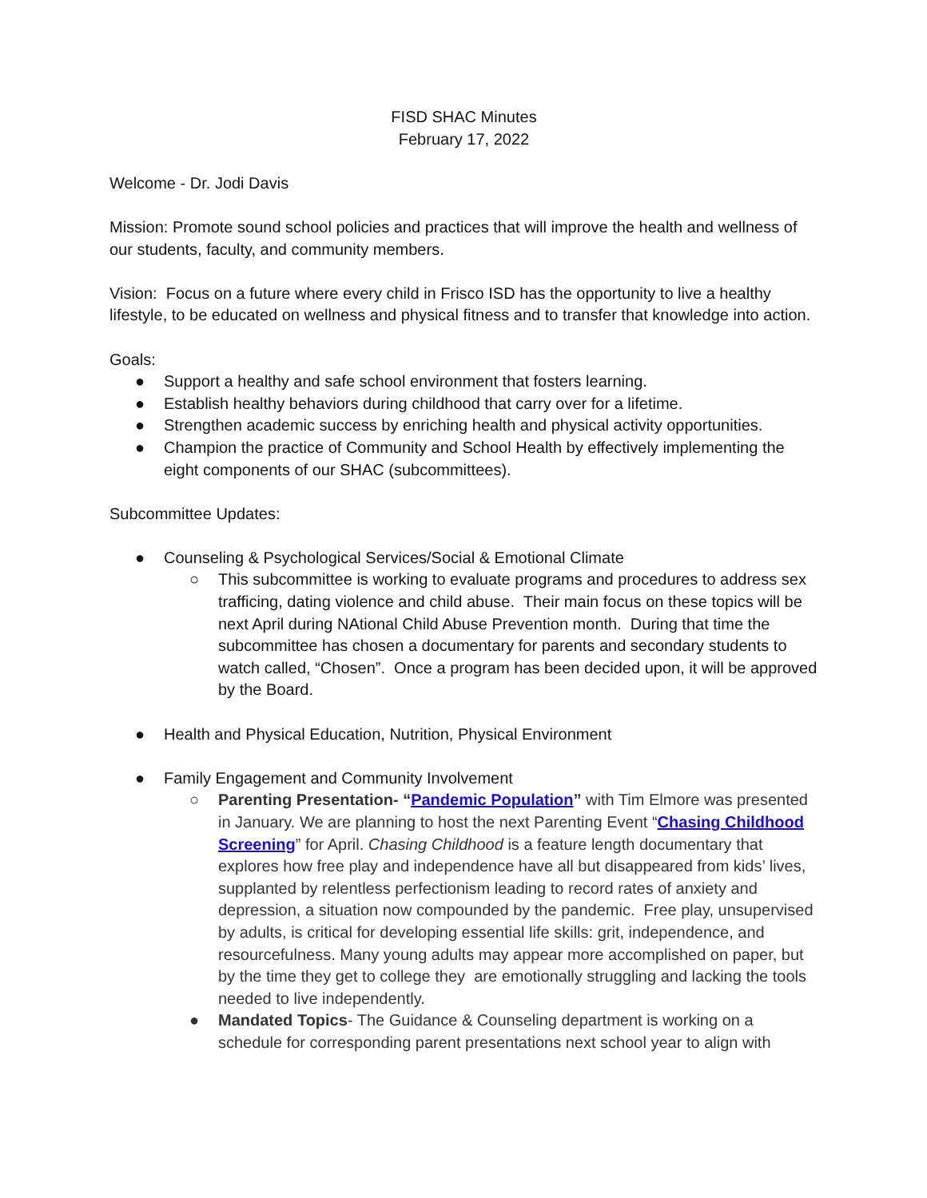FISD SHAC Minutes
February 17, 2022
Welcome - Dr. Jodi Davis
Mission: Promote sound school policies and practices that will improve the health and wellness of our students, faculty, and community members.
Vision: Focus on a future where every child in Frisco ISD has the opportunity to live a healthy lifestyle, to be educated on wellness and physical fitness and to transfer that knowledge into action.
Goals:
● Support a healthy and safe school environment that fosters learning.
● Establish healthy behaviors during childhood that carry over for a lifetime.
● Strengthen academic success by enriching health and physical activity opportunities.
● Champion the practice of Community and School Health by effectively implementing the eight components of our SHAC (subcommittees).
Subcommittee Updates:
● Counseling & Psychological Services/Social & Emotional Climate
○ This subcommittee is working to evaluate programs and procedures to address sex trafficing, dating violence and child abuse. Their main focus on these topics will be next April during NAtional Child Abuse Prevention month. During that time the subcommittee has chosen a documentary for parents and secondary students to watch called, “Chosen”. Once a program has been decided upon, it will be approved by the Board.
● Health and Physical Education, Nutrition, Physical Environment
● Family Engagement and Community Involvement
○ Parenting Presentation- “Pandemic Population” with Tim Elmore was presented in January. We are planning to host the next Parenting Event “Chasing Childhood Screening” for April. Chasing Childhood is a feature length documentary that explores how free play and independence have all but disappeared from kids’ lives, supplanted by relentless perfectionism leading to record rates of anxiety and depression, a situation now compounded by the pandemic. Free play, unsupervised by adults, is critical for developing essential life skills: grit, independence, and resourcefulness. Many young adults may appear more accomplished on paper, but by the time they get to college they are emotionally struggling and lacking the tools needed to live independently.
● Mandated Topics- The Guidance & Counseling department is working on a schedule for corresponding parent presentations next school year to align with